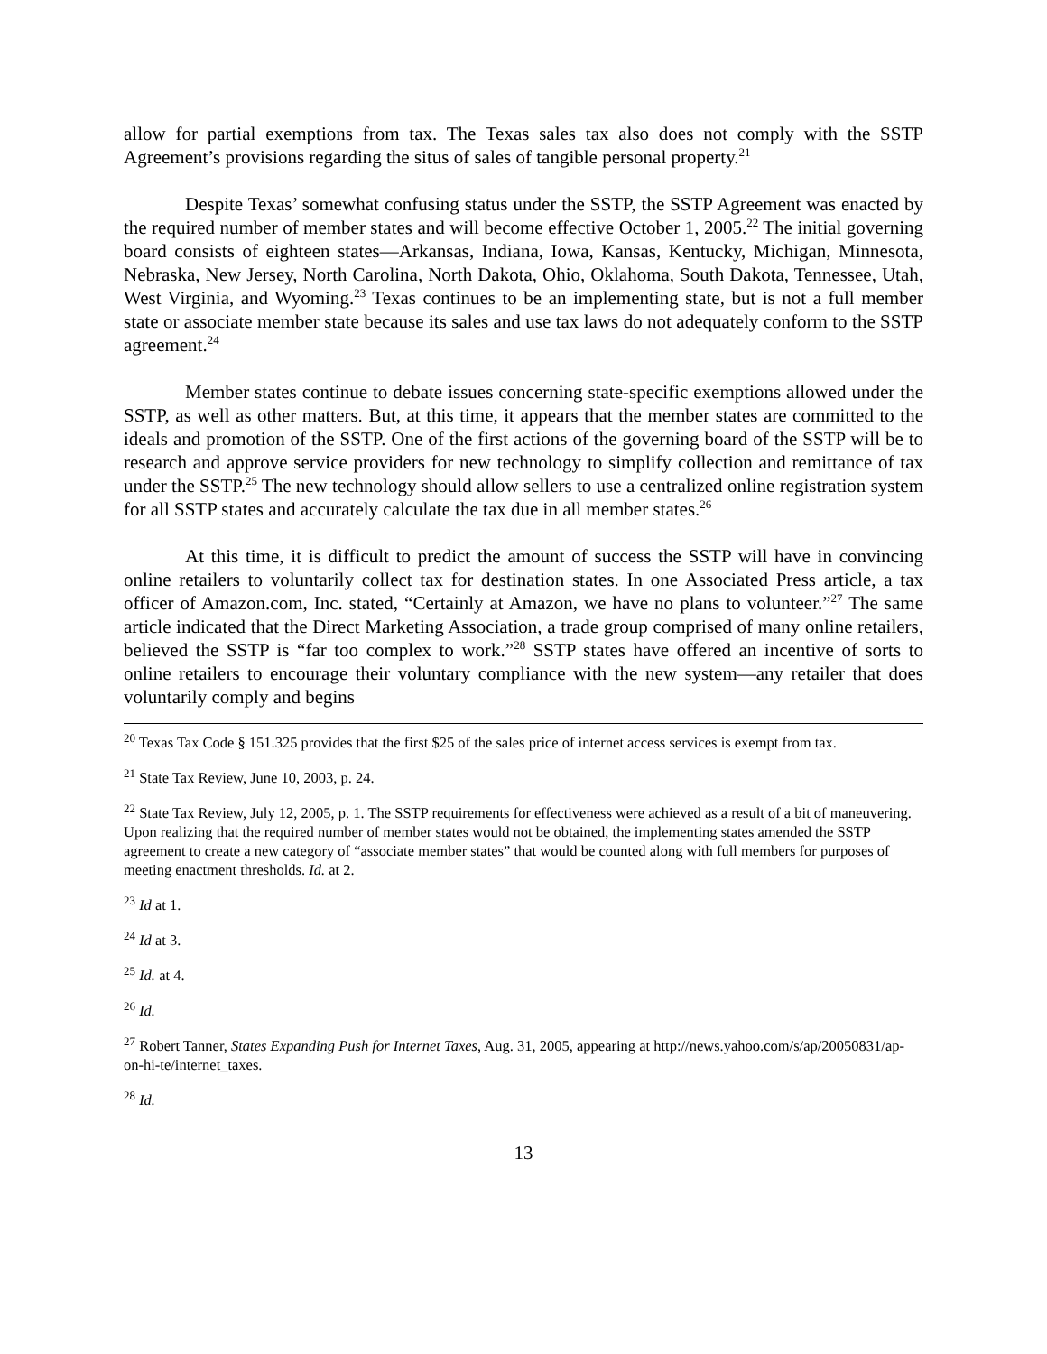allow for partial exemptions from tax. The Texas sales tax also does not comply with the SSTP Agreement’s provisions regarding the situs of sales of tangible personal property.<sup>21</sup>
Despite Texas’ somewhat confusing status under the SSTP, the SSTP Agreement was enacted by the required number of member states and will become effective October 1, 2005.<sup>22</sup> The initial governing board consists of eighteen states—Arkansas, Indiana, Iowa, Kansas, Kentucky, Michigan, Minnesota, Nebraska, New Jersey, North Carolina, North Dakota, Ohio, Oklahoma, South Dakota, Tennessee, Utah, West Virginia, and Wyoming.<sup>23</sup> Texas continues to be an implementing state, but is not a full member state or associate member state because its sales and use tax laws do not adequately conform to the SSTP agreement.<sup>24</sup>
Member states continue to debate issues concerning state-specific exemptions allowed under the SSTP, as well as other matters. But, at this time, it appears that the member states are committed to the ideals and promotion of the SSTP. One of the first actions of the governing board of the SSTP will be to research and approve service providers for new technology to simplify collection and remittance of tax under the SSTP.<sup>25</sup> The new technology should allow sellers to use a centralized online registration system for all SSTP states and accurately calculate the tax due in all member states.<sup>26</sup>
At this time, it is difficult to predict the amount of success the SSTP will have in convincing online retailers to voluntarily collect tax for destination states. In one Associated Press article, a tax officer of Amazon.com, Inc. stated, “Certainly at Amazon, we have no plans to volunteer.”<sup>27</sup> The same article indicated that the Direct Marketing Association, a trade group comprised of many online retailers, believed the SSTP is “far too complex to work.”<sup>28</sup> SSTP states have offered an incentive of sorts to online retailers to encourage their voluntary compliance with the new system—any retailer that does voluntarily comply and begins
<sup>20</sup> Texas Tax Code § 151.325 provides that the first $25 of the sales price of internet access services is exempt from tax.
<sup>21</sup> State Tax Review, June 10, 2003, p. 24.
<sup>22</sup> State Tax Review, July 12, 2005, p. 1. The SSTP requirements for effectiveness were achieved as a result of a bit of maneuvering. Upon realizing that the required number of member states would not be obtained, the implementing states amended the SSTP agreement to create a new category of “associate member states” that would be counted along with full members for purposes of meeting enactment thresholds. Id. at 2.
<sup>23</sup> Id at 1.
<sup>24</sup> Id at 3.
<sup>25</sup> Id. at 4.
<sup>26</sup> Id.
<sup>27</sup> Robert Tanner, States Expanding Push for Internet Taxes, Aug. 31, 2005, appearing at http://news.yahoo.com/s/ap/20050831/ap-on-hi-te/internet_taxes.
<sup>28</sup> Id.
13